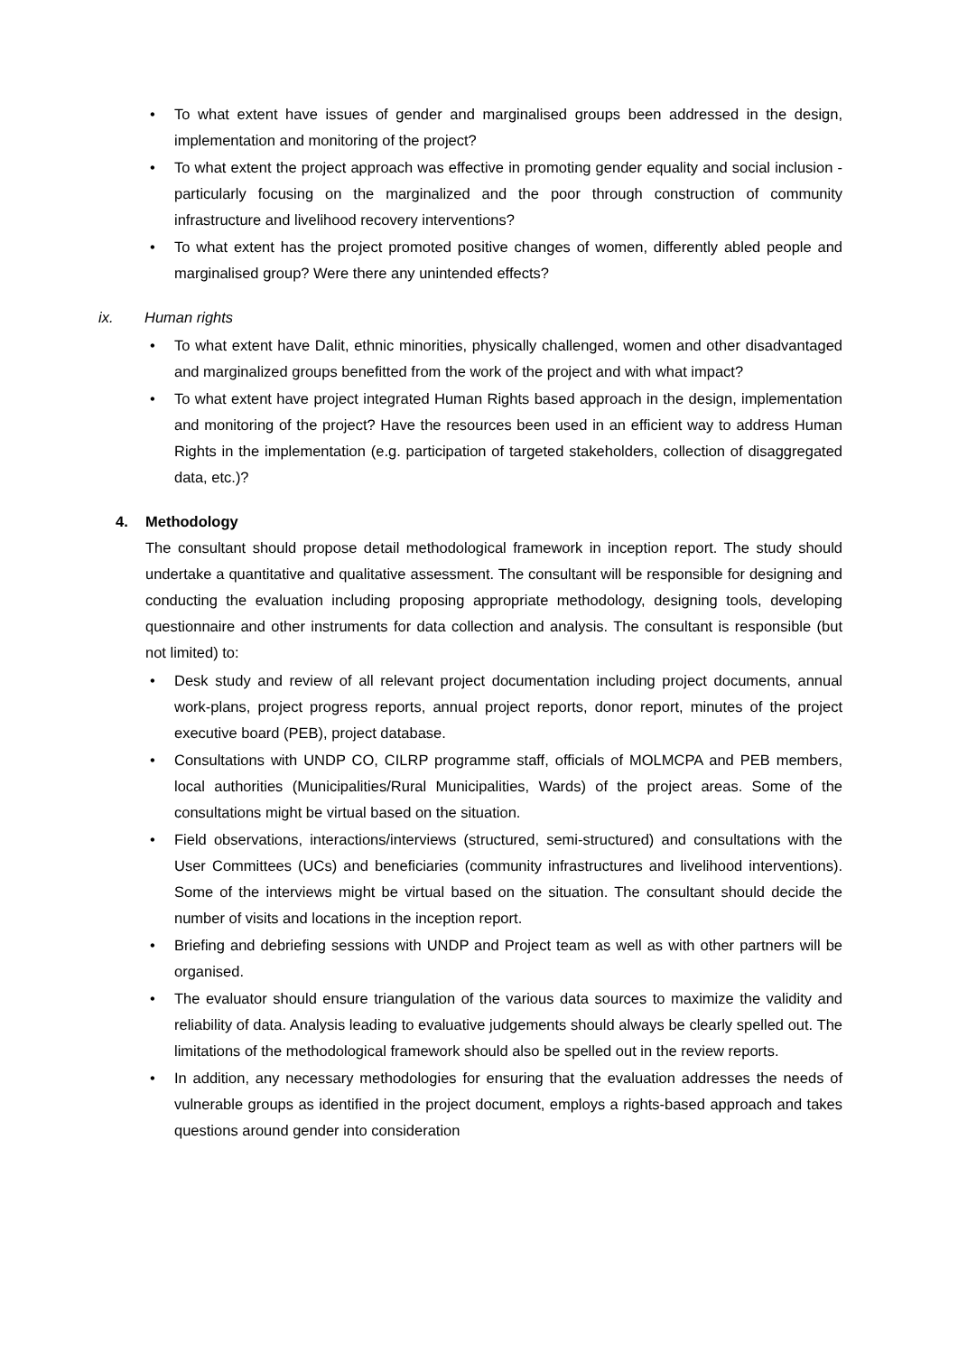• To what extent have issues of gender and marginalised groups been addressed in the design, implementation and monitoring of the project?
• To what extent the project approach was effective in promoting gender equality and social inclusion - particularly focusing on the marginalized and the poor through construction of community infrastructure and livelihood recovery interventions?
• To what extent has the project promoted positive changes of women, differently abled people and marginalised group? Were there any unintended effects?
ix. Human rights
• To what extent have Dalit, ethnic minorities, physically challenged, women and other disadvantaged and marginalized groups benefitted from the work of the project and with what impact?
• To what extent have project integrated Human Rights based approach in the design, implementation and monitoring of the project? Have the resources been used in an efficient way to address Human Rights in the implementation (e.g. participation of targeted stakeholders, collection of disaggregated data, etc.)?
4. Methodology
The consultant should propose detail methodological framework in inception report. The study should undertake a quantitative and qualitative assessment. The consultant will be responsible for designing and conducting the evaluation including proposing appropriate methodology, designing tools, developing questionnaire and other instruments for data collection and analysis. The consultant is responsible (but not limited) to:
• Desk study and review of all relevant project documentation including project documents, annual work-plans, project progress reports, annual project reports, donor report, minutes of the project executive board (PEB), project database.
• Consultations with UNDP CO, CILRP programme staff, officials of MOLMCPA and PEB members, local authorities (Municipalities/Rural Municipalities, Wards) of the project areas. Some of the consultations might be virtual based on the situation.
• Field observations, interactions/interviews (structured, semi-structured) and consultations with the User Committees (UCs) and beneficiaries (community infrastructures and livelihood interventions). Some of the interviews might be virtual based on the situation. The consultant should decide the number of visits and locations in the inception report.
• Briefing and debriefing sessions with UNDP and Project team as well as with other partners will be organised.
• The evaluator should ensure triangulation of the various data sources to maximize the validity and reliability of data. Analysis leading to evaluative judgements should always be clearly spelled out. The limitations of the methodological framework should also be spelled out in the review reports.
• In addition, any necessary methodologies for ensuring that the evaluation addresses the needs of vulnerable groups as identified in the project document, employs a rights-based approach and takes questions around gender into consideration